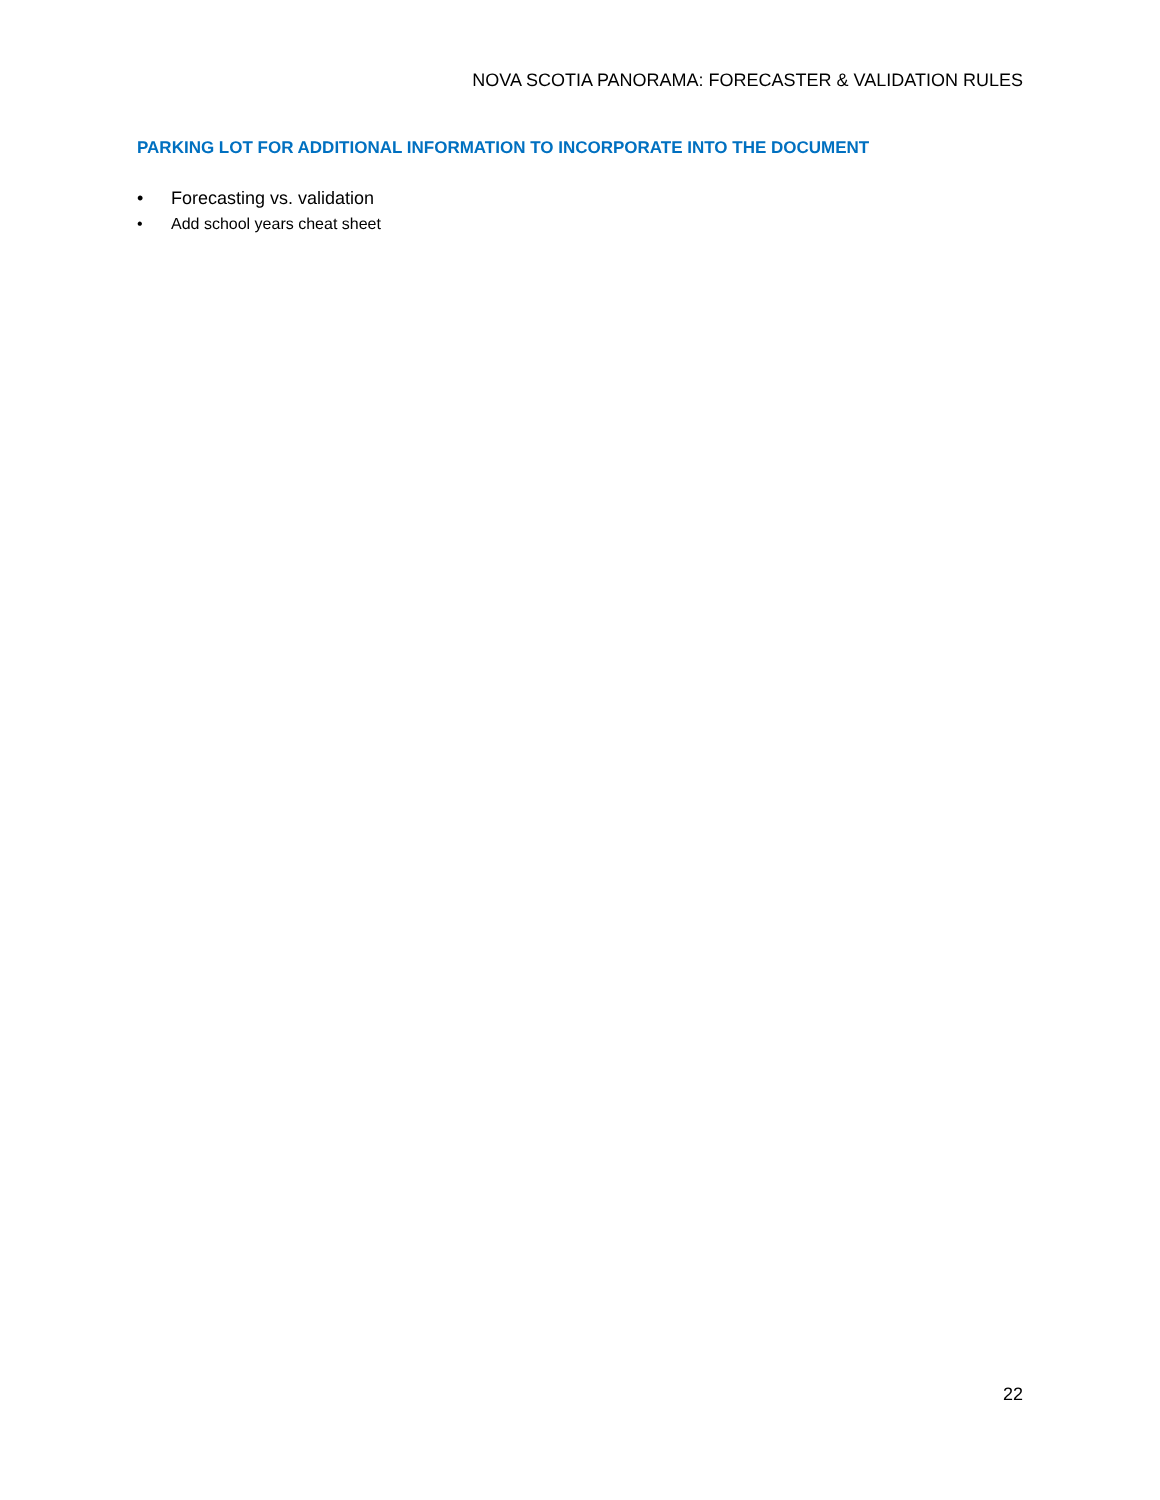NOVA SCOTIA PANORAMA: FORECASTER & VALIDATION RULES
PARKING LOT FOR ADDITIONAL INFORMATION TO INCORPORATE INTO THE DOCUMENT
• Forecasting vs. validation
• Add school years cheat sheet
22